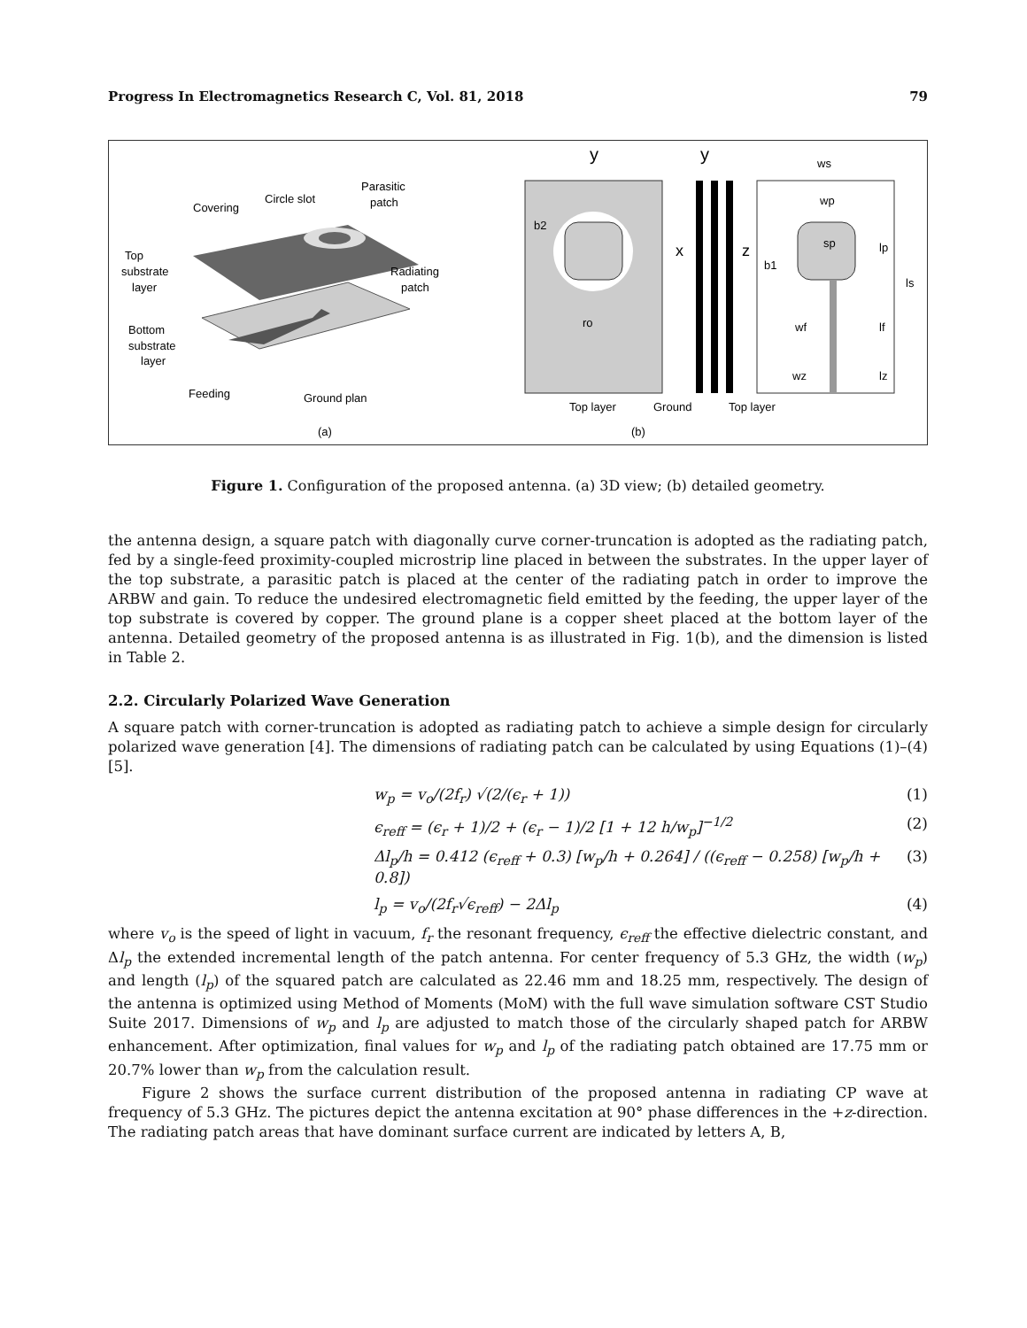Progress In Electromagnetics Research C, Vol. 81, 2018 79
Covering
Circle slot
Parasitic
patch
Top
substrate
layer
Radiating
patch
Bottom
substrate
layer
Feeding
Ground plan
(a)
y
x
b2
ro
y
z
ws
wp
sp
b1
lp
ls
wf
lf
wz
lz
Top layer
Ground
Top layer
(b)
Figure 1. Configuration of the proposed antenna. (a) 3D view; (b) detailed geometry.
the antenna design, a square patch with diagonally curve corner-truncation is adopted as the radiating patch, fed by a single-feed proximity-coupled microstrip line placed in between the substrates. In the upper layer of the top substrate, a parasitic patch is placed at the center of the radiating patch in order to improve the ARBW and gain. To reduce the undesired electromagnetic field emitted by the feeding, the upper layer of the top substrate is covered by copper. The ground plane is a copper sheet placed at the bottom layer of the antenna. Detailed geometry of the proposed antenna is as illustrated in Fig. 1(b), and the dimension is listed in Table 2.
2.2. Circularly Polarized Wave Generation
A square patch with corner-truncation is adopted as radiating patch to achieve a simple design for circularly polarized wave generation [4]. The dimensions of radiating patch can be calculated by using Equations (1)–(4) [5].
w<sub>p</sub> = v<sub>o</sub>/(2f<sub>r</sub>) √(2/(ϵ<sub>r</sub> + 1)) (1)
ϵ<sub>reff</sub> = (ϵ<sub>r</sub> + 1)/2 + (ϵ<sub>r</sub> − 1)/2 [1 + 12 h/w<sub>p</sub>]<sup>−1/2</sup> (2)
Δl<sub>p</sub>/h = 0.412 (ϵ<sub>reff</sub> + 0.3) [w<sub>p</sub>/h + 0.264] / ((ϵ<sub>reff</sub> − 0.258) [w<sub>p</sub>/h + 0.8]) (3)
l<sub>p</sub> = v<sub>o</sub>/(2f<sub>r</sub>√ϵ<sub>reff</sub>) − 2Δl<sub>p</sub> (4)
where v<sub>o</sub> is the speed of light in vacuum, f<sub>r</sub> the resonant frequency, ϵ<sub>reff</sub> the effective dielectric constant, and Δl<sub>p</sub> the extended incremental length of the patch antenna. For center frequency of 5.3 GHz, the width (w<sub>p</sub>) and length (l<sub>p</sub>) of the squared patch are calculated as 22.46 mm and 18.25 mm, respectively. The design of the antenna is optimized using Method of Moments (MoM) with the full wave simulation software CST Studio Suite 2017. Dimensions of w<sub>p</sub> and l<sub>p</sub> are adjusted to match those of the circularly shaped patch for ARBW enhancement. After optimization, final values for w<sub>p</sub> and l<sub>p</sub> of the radiating patch obtained are 17.75 mm or 20.7% lower than w<sub>p</sub> from the calculation result.
Figure 2 shows the surface current distribution of the proposed antenna in radiating CP wave at frequency of 5.3 GHz. The pictures depict the antenna excitation at 90° phase differences in the +z-direction. The radiating patch areas that have dominant surface current are indicated by letters A, B,